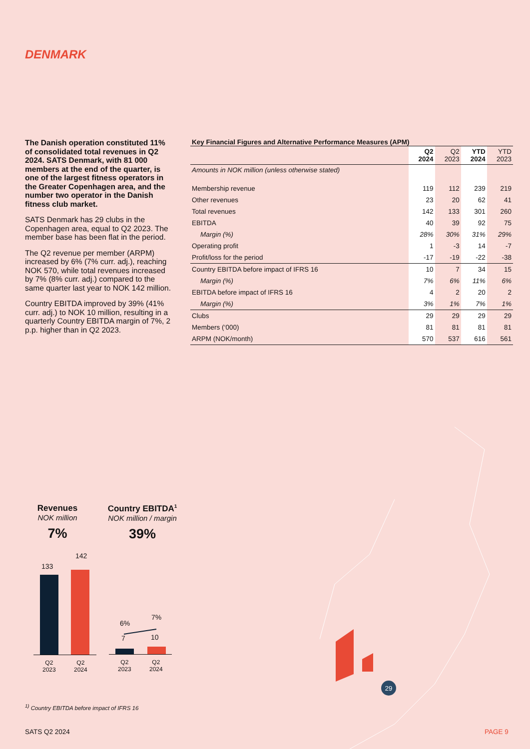DENMARK
The Danish operation constituted 11% of consolidated total revenues in Q2 2024. SATS Denmark, with 81 000 members at the end of the quarter, is one of the largest fitness operators in the Greater Copenhagen area, and the number two operator in the Danish fitness club market.
SATS Denmark has 29 clubs in the Copenhagen area, equal to Q2 2023. The member base has been flat in the period.
The Q2 revenue per member (ARPM) increased by 6% (7% curr. adj.), reaching NOK 570, while total revenues increased by 7% (8% curr. adj.) compared to the same quarter last year to NOK 142 million.
Country EBITDA improved by 39% (41% curr. adj.) to NOK 10 million, resulting in a quarterly Country EBITDA margin of 7%, 2 p.p. higher than in Q2 2023.
Key Financial Figures and Alternative Performance Measures (APM)
| | Q2 2024 | Q2 2023 | YTD 2024 | YTD 2023 |
| Amounts in NOK million (unless otherwise stated) | | | | |
| Membership revenue | 119 | 112 | 239 | 219 |
| Other revenues | 23 | 20 | 62 | 41 |
| Total revenues | 142 | 133 | 301 | 260 |
| EBITDA | 40 | 39 | 92 | 75 |
| Margin (%) | 28% | 30% | 31% | 29% |
| Operating profit | 1 | -3 | 14 | -7 |
| Profit/loss for the period | -17 | -19 | -22 | -38 |
| Country EBITDA before impact of IFRS 16 | 10 | 7 | 34 | 15 |
| Margin (%) | 7% | 6% | 11% | 6% |
| EBITDA before impact of IFRS 16 | 4 | 2 | 20 | 2 |
| Margin (%) | 3% | 1% | 7% | 1% |
| Clubs | 29 | 29 | 29 | 29 |
| Members (‘000) | 81 | 81 | 81 | 81 |
| ARPM (NOK/month) | 570 | 537 | 616 | 561 |
Revenues
NOK million
7%
Country EBITDA<sup>1</sup>
NOK million / margin
39%
133
142
Q2
2023
Q2
2024
6%
7%
7 10
Q2
2023
Q2
2024
29
<sup>1)</sup> Country EBITDA before impact of IFRS 16
SATS Q2 2024 PAGE 9